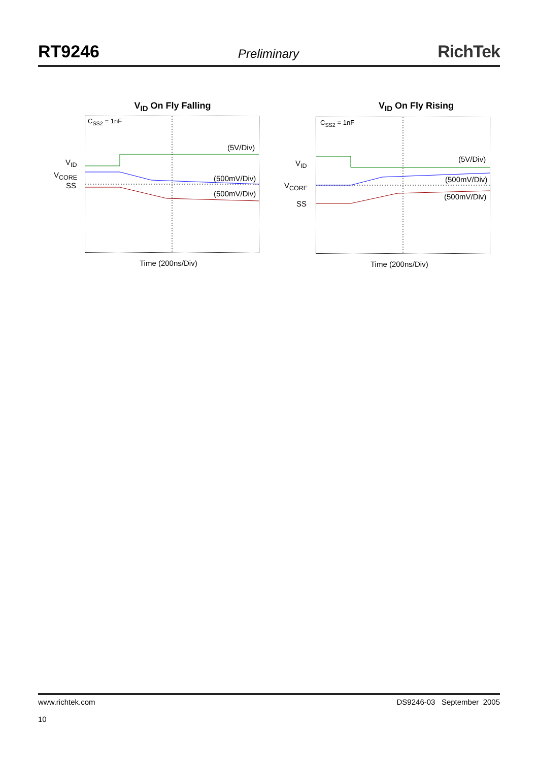RT9246
Preliminary
RichTek
V<sub>ID</sub> On Fly Falling
C<sub>SS2</sub> = 1nF
(5V/Div)
(500mV/Div)
(500mV/Div)
V<sub>ID</sub>
V<sub>CORE</sub>
SS
Time (200ns/Div)
V<sub>ID</sub> On Fly Rising
C<sub>SS2</sub> = 1nF
(5V/Div)
(500mV/Div)
(500mV/Div)
V<sub>ID</sub>
V<sub>CORE</sub>
SS
Time (200ns/Div)
www.richtek.com
10
DS9246-03 September 2005